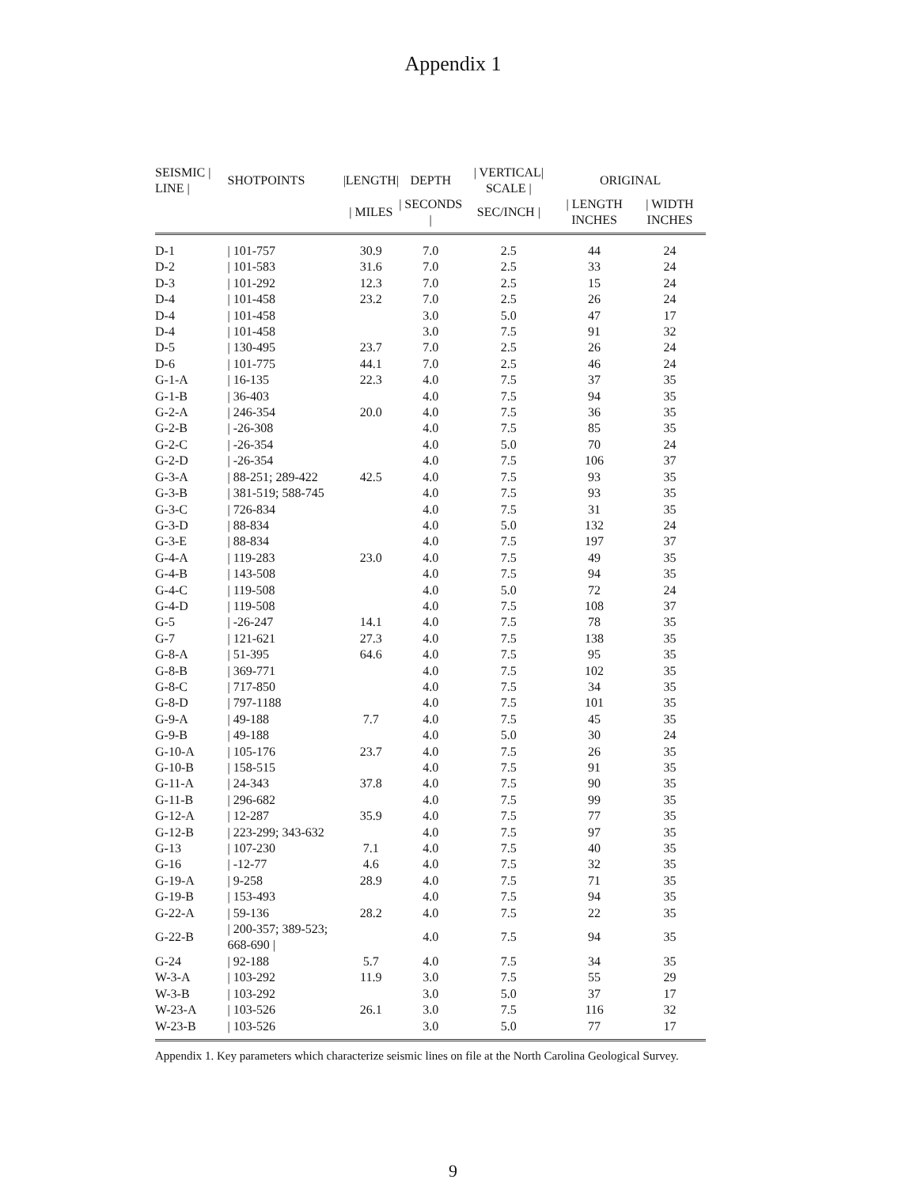Appendix 1
| SEISMIC / LINE / | SHOTPOINTS | /LENGTH/ | DEPTH | / VERTICAL/ SCALE / | ORIGINAL | |
| --- | --- | --- | --- | --- | --- | --- |
| | | / MILES | / SECONDS / | SEC/INCH / | / LENGTH INCHES | / WIDTH INCHES |
| D-1 | / 101-757 | 30.9 | 7.0 | 2.5 | 44 | 24 |
| D-2 | / 101-583 | 31.6 | 7.0 | 2.5 | 33 | 24 |
| D-3 | / 101-292 | 12.3 | 7.0 | 2.5 | 15 | 24 |
| D-4 | / 101-458 | 23.2 | 7.0 | 2.5 | 26 | 24 |
| D-4 | / 101-458 | | 3.0 | 5.0 | 47 | 17 |
| D-4 | / 101-458 | | 3.0 | 7.5 | 91 | 32 |
| D-5 | / 130-495 | 23.7 | 7.0 | 2.5 | 26 | 24 |
| D-6 | / 101-775 | 44.1 | 7.0 | 2.5 | 46 | 24 |
| G-1-A | / 16-135 | 22.3 | 4.0 | 7.5 | 37 | 35 |
| G-1-B | / 36-403 | | 4.0 | 7.5 | 94 | 35 |
| G-2-A | / 246-354 | 20.0 | 4.0 | 7.5 | 36 | 35 |
| G-2-B | / -26-308 | | 4.0 | 7.5 | 85 | 35 |
| G-2-C | / -26-354 | | 4.0 | 5.0 | 70 | 24 |
| G-2-D | / -26-354 | | 4.0 | 7.5 | 106 | 37 |
| G-3-A | / 88-251; 289-422 | 42.5 | 4.0 | 7.5 | 93 | 35 |
| G-3-B | / 381-519; 588-745 | | 4.0 | 7.5 | 93 | 35 |
| G-3-C | / 726-834 | | 4.0 | 7.5 | 31 | 35 |
| G-3-D | / 88-834 | | 4.0 | 5.0 | 132 | 24 |
| G-3-E | / 88-834 | | 4.0 | 7.5 | 197 | 37 |
| G-4-A | / 119-283 | 23.0 | 4.0 | 7.5 | 49 | 35 |
| G-4-B | / 143-508 | | 4.0 | 7.5 | 94 | 35 |
| G-4-C | / 119-508 | | 4.0 | 5.0 | 72 | 24 |
| G-4-D | / 119-508 | | 4.0 | 7.5 | 108 | 37 |
| G-5 | / -26-247 | 14.1 | 4.0 | 7.5 | 78 | 35 |
| G-7 | / 121-621 | 27.3 | 4.0 | 7.5 | 138 | 35 |
| G-8-A | / 51-395 | 64.6 | 4.0 | 7.5 | 95 | 35 |
| G-8-B | / 369-771 | | 4.0 | 7.5 | 102 | 35 |
| G-8-C | / 717-850 | | 4.0 | 7.5 | 34 | 35 |
| G-8-D | / 797-1188 | | 4.0 | 7.5 | 101 | 35 |
| G-9-A | / 49-188 | 7.7 | 4.0 | 7.5 | 45 | 35 |
| G-9-B | / 49-188 | | 4.0 | 5.0 | 30 | 24 |
| G-10-A | / 105-176 | 23.7 | 4.0 | 7.5 | 26 | 35 |
| G-10-B | / 158-515 | | 4.0 | 7.5 | 91 | 35 |
| G-11-A | / 24-343 | 37.8 | 4.0 | 7.5 | 90 | 35 |
| G-11-B | / 296-682 | | 4.0 | 7.5 | 99 | 35 |
| G-12-A | / 12-287 | 35.9 | 4.0 | 7.5 | 77 | 35 |
| G-12-B | / 223-299; 343-632 | | 4.0 | 7.5 | 97 | 35 |
| G-13 | / 107-230 | 7.1 | 4.0 | 7.5 | 40 | 35 |
| G-16 | / -12-77 | 4.6 | 4.0 | 7.5 | 32 | 35 |
| G-19-A | / 9-258 | 28.9 | 4.0 | 7.5 | 71 | 35 |
| G-19-B | / 153-493 | | 4.0 | 7.5 | 94 | 35 |
| G-22-A | / 59-136 | 28.2 | 4.0 | 7.5 | 22 | 35 |
| G-22-B | / 200-357; 389-523; 668-690 / | | 4.0 | 7.5 | 94 | 35 |
| G-24 | / 92-188 | 5.7 | 4.0 | 7.5 | 34 | 35 |
| W-3-A | / 103-292 | 11.9 | 3.0 | 7.5 | 55 | 29 |
| W-3-B | / 103-292 | | 3.0 | 5.0 | 37 | 17 |
| W-23-A | / 103-526 | 26.1 | 3.0 | 7.5 | 116 | 32 |
| W-23-B | / 103-526 | | 3.0 | 5.0 | 77 | 17 |
Appendix 1. Key parameters which characterize seismic lines on file at the North Carolina Geological Survey.
9